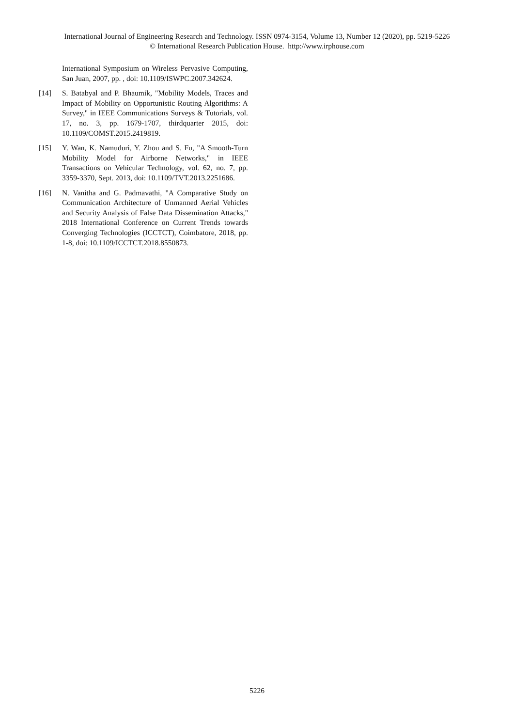International Journal of Engineering Research and Technology. ISSN 0974-3154, Volume 13, Number 12 (2020), pp. 5219-5226
© International Research Publication House. http://www.irphouse.com
International Symposium on Wireless Pervasive Computing, San Juan, 2007, pp. , doi: 10.1109/ISWPC.2007.342624.
[14] S. Batabyal and P. Bhaumik, "Mobility Models, Traces and Impact of Mobility on Opportunistic Routing Algorithms: A Survey," in IEEE Communications Surveys & Tutorials, vol. 17, no. 3, pp. 1679-1707, thirdquarter 2015, doi: 10.1109/COMST.2015.2419819.
[15] Y. Wan, K. Namuduri, Y. Zhou and S. Fu, "A Smooth-Turn Mobility Model for Airborne Networks," in IEEE Transactions on Vehicular Technology, vol. 62, no. 7, pp. 3359-3370, Sept. 2013, doi: 10.1109/TVT.2013.2251686.
[16] N. Vanitha and G. Padmavathi, "A Comparative Study on Communication Architecture of Unmanned Aerial Vehicles and Security Analysis of False Data Dissemination Attacks," 2018 International Conference on Current Trends towards Converging Technologies (ICCTCT), Coimbatore, 2018, pp. 1-8, doi: 10.1109/ICCTCT.2018.8550873.
5226